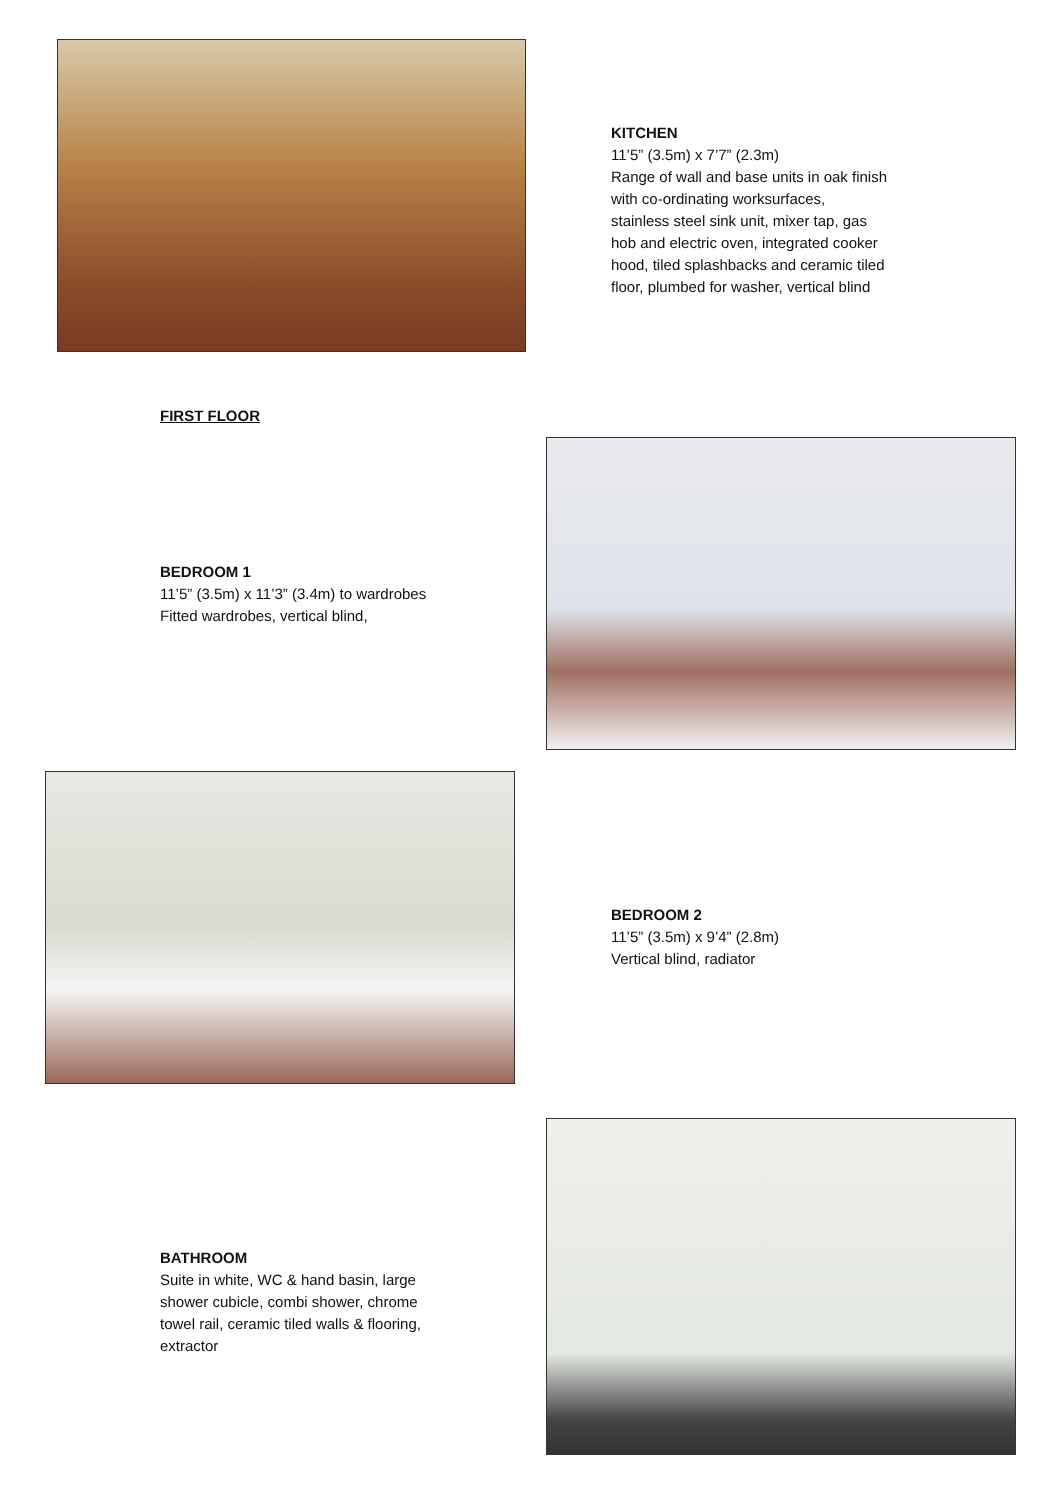KITCHEN
11’5” (3.5m) x 7’7” (2.3m)
Range of wall and base units in oak finish
with co-ordinating worksurfaces,
stainless steel sink unit, mixer tap, gas
hob and electric oven, integrated cooker
hood, tiled splashbacks and ceramic tiled
floor, plumbed for washer, vertical blind
FIRST FLOOR
BEDROOM 1
11’5” (3.5m) x 11’3” (3.4m) to wardrobes
Fitted wardrobes, vertical blind,
BEDROOM 2
11’5” (3.5m) x 9’4” (2.8m)
Vertical blind, radiator
BATHROOM
Suite in white, WC & hand basin, large
shower cubicle, combi shower, chrome
towel rail, ceramic tiled walls & flooring,
extractor